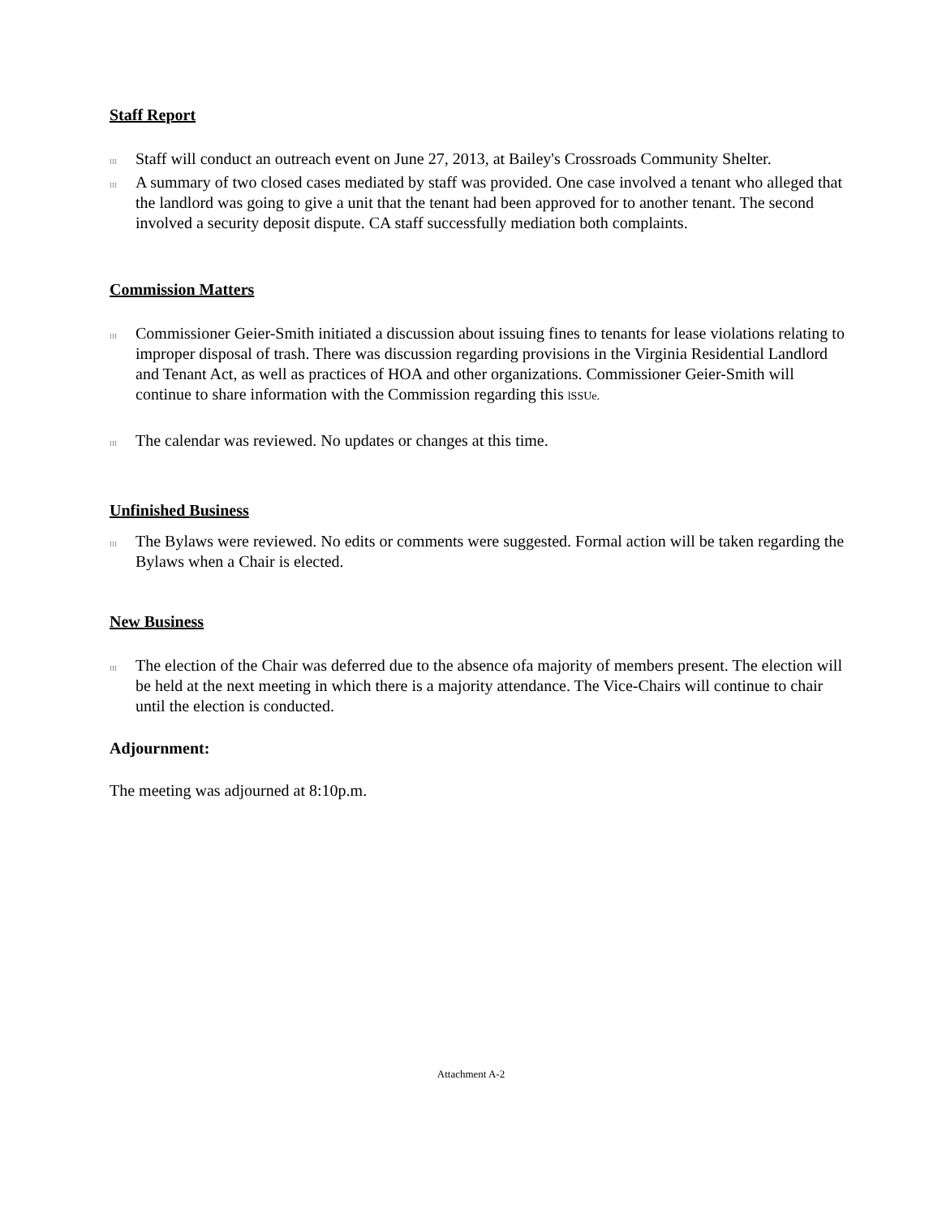Staff Report
III Staff will conduct an outreach event on June 27, 2013, at Bailey's Crossroads Community Shelter.
III A summary of two closed cases mediated by staff was provided. One case involved a tenant who alleged that the landlord was going to give a unit that the tenant had been approved for to another tenant. The second involved a security deposit dispute. CA staff successfully mediation both complaints.
Commission Matters
III Commissioner Geier-Smith initiated a discussion about issuing fines to tenants for lease violations relating to improper disposal of trash. There was discussion regarding provisions in the Virginia Residential Landlord and Tenant Act, as well as practices of HOA and other organizations. Commissioner Geier-Smith will continue to share information with the Commission regarding this lSSUe.
III The calendar was reviewed. No updates or changes at this time.
Unfinished Business
III The Bylaws were reviewed. No edits or comments were suggested. Formal action will be taken regarding the Bylaws when a Chair is elected.
New Business
III The election of the Chair was deferred due to the absence ofa majority of members present. The election will be held at the next meeting in which there is a majority attendance. The Vice-Chairs will continue to chair until the election is conducted.
Adjournment:
The meeting was adjourned at 8:10p.m.
Attachment A-2